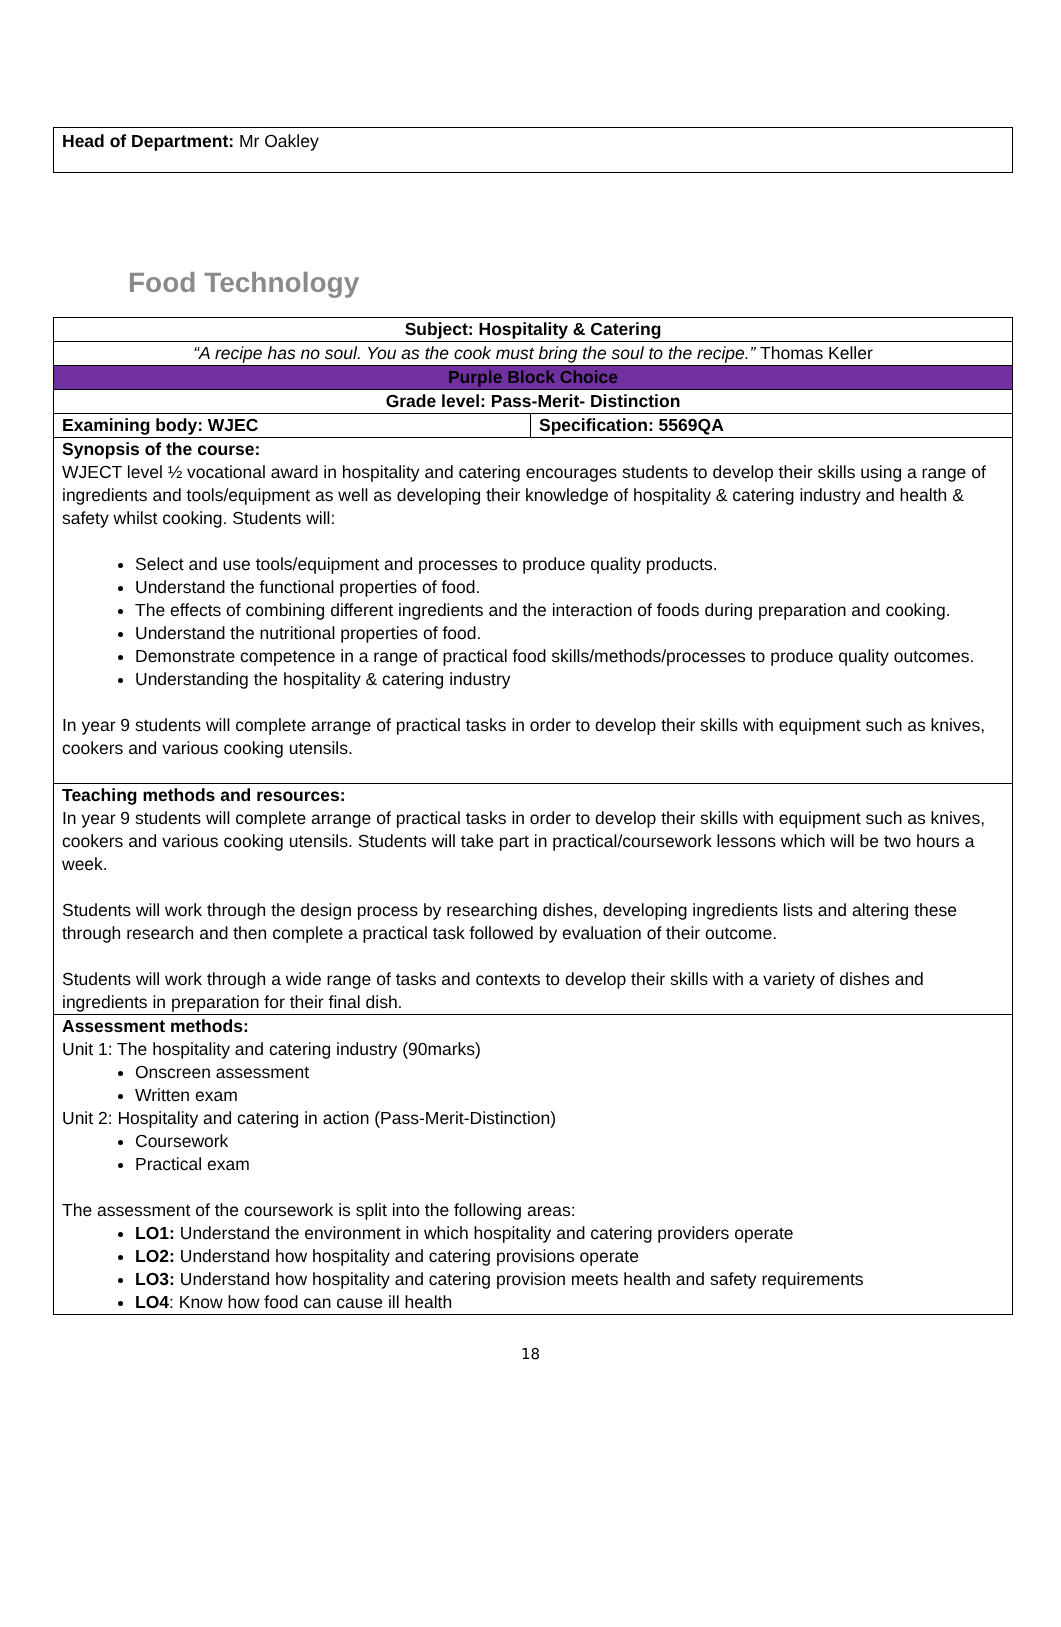Head of Department: Mr Oakley
Food Technology
| Subject: Hospitality & Catering | |
| “A recipe has no soul. You as the cook must bring the soul to the recipe.” Thomas Keller | |
| Purple Block Choice | |
| Grade level: Pass-Merit- Distinction | |
| Examining body: WJEC | Specification: 5569QA |
| Synopsis of the course: WJECT level ½ vocational award in hospitality and catering encourages students to develop their skills using a range of ingredients and tools/equipment as well as developing their knowledge of hospitality & catering industry and health & safety whilst cooking. Students will: Select and use tools/equipment and processes to produce quality products. Understand the functional properties of food. The effects of combining different ingredients and the interaction of foods during preparation and cooking. Understand the nutritional properties of food. Demonstrate competence in a range of practical food skills/methods/processes to produce quality outcomes. Understanding the hospitality & catering industry In year 9 students will complete arrange of practical tasks in order to develop their skills with equipment such as knives, cookers and various cooking utensils. | |
| Teaching methods and resources: In year 9 students will complete arrange of practical tasks in order to develop their skills with equipment such as knives, cookers and various cooking utensils. Students will take part in practical/coursework lessons which will be two hours a week. Students will work through the design process by researching dishes, developing ingredients lists and altering these through research and then complete a practical task followed by evaluation of their outcome. Students will work through a wide range of tasks and contexts to develop their skills with a variety of dishes and ingredients in preparation for their final dish. | |
| Assessment methods: Unit 1: The hospitality and catering industry (90marks) Onscreen assessment Written exam Unit 2: Hospitality and catering in action (Pass-Merit-Distinction) Coursework Practical exam The assessment of the coursework is split into the following areas: LO1: Understand the environment in which hospitality and catering providers operate LO2: Understand how hospitality and catering provisions operate LO3: Understand how hospitality and catering provision meets health and safety requirements LO4 : Know how food can cause ill health | |
18